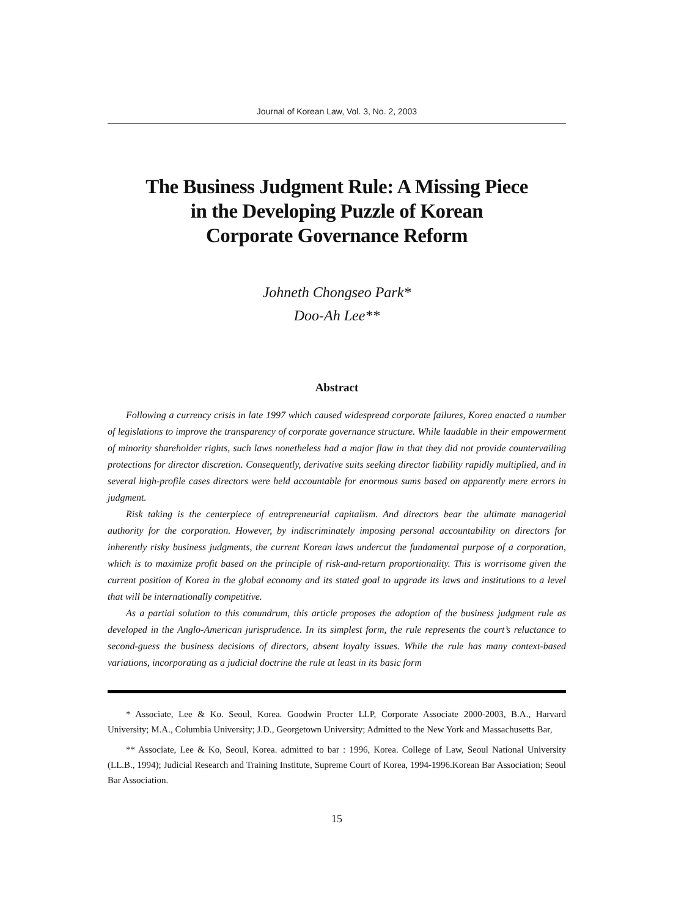Journal of Korean Law, Vol. 3, No. 2, 2003
The Business Judgment Rule: A Missing Piece
in the Developing Puzzle of Korean
Corporate Governance Reform
Johneth Chongseo Park*
Doo-Ah Lee**
Abstract
Following a currency crisis in late 1997 which caused widespread corporate failures, Korea enacted a number of legislations to improve the transparency of corporate governance structure. While laudable in their empowerment of minority shareholder rights, such laws nonetheless had a major flaw in that they did not provide countervailing protections for director discretion. Consequently, derivative suits seeking director liability rapidly multiplied, and in several high-profile cases directors were held accountable for enormous sums based on apparently mere errors in judgment.
Risk taking is the centerpiece of entrepreneurial capitalism. And directors bear the ultimate managerial authority for the corporation. However, by indiscriminately imposing personal accountability on directors for inherently risky business judgments, the current Korean laws undercut the fundamental purpose of a corporation, which is to maximize profit based on the principle of risk-and-return proportionality. This is worrisome given the current position of Korea in the global economy and its stated goal to upgrade its laws and institutions to a level that will be internationally competitive.
As a partial solution to this conundrum, this article proposes the adoption of the business judgment rule as developed in the Anglo-American jurisprudence. In its simplest form, the rule represents the court’s reluctance to second-guess the business decisions of directors, absent loyalty issues. While the rule has many context-based variations, incorporating as a judicial doctrine the rule at least in its basic form
* Associate, Lee & Ko. Seoul, Korea. Goodwin Procter LLP, Corporate Associate 2000-2003, B.A., Harvard University; M.A., Columbia University; J.D., Georgetown University; Admitted to the New York and Massachusetts Bar,
** Associate, Lee & Ko, Seoul, Korea. admitted to bar : 1996, Korea. College of Law, Seoul National University (LL.B., 1994); Judicial Research and Training Institute, Supreme Court of Korea, 1994-1996.Korean Bar Association; Seoul Bar Association.
15